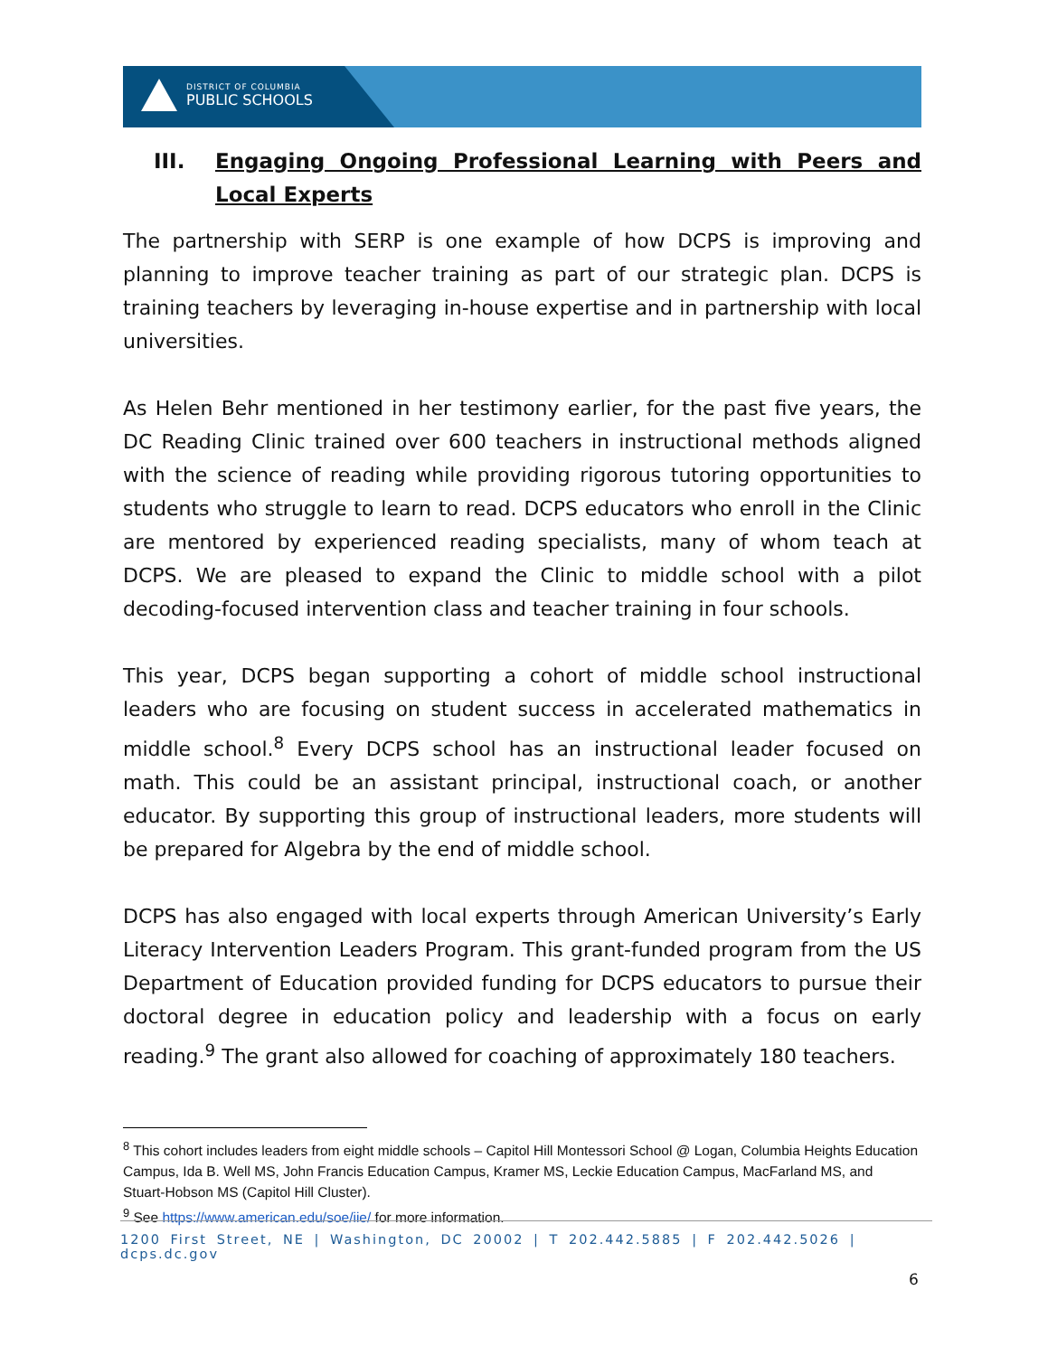DISTRICT OF COLUMBIA
PUBLIC SCHOOLS
III. Engaging Ongoing Professional Learning with Peers and Local Experts
The partnership with SERP is one example of how DCPS is improving and planning to improve teacher training as part of our strategic plan. DCPS is training teachers by leveraging in-house expertise and in partnership with local universities.
As Helen Behr mentioned in her testimony earlier, for the past five years, the DC Reading Clinic trained over 600 teachers in instructional methods aligned with the science of reading while providing rigorous tutoring opportunities to students who struggle to learn to read. DCPS educators who enroll in the Clinic are mentored by experienced reading specialists, many of whom teach at DCPS. We are pleased to expand the Clinic to middle school with a pilot decoding-focused intervention class and teacher training in four schools.
This year, DCPS began supporting a cohort of middle school instructional leaders who are focusing on student success in accelerated mathematics in middle school.<sup>8</sup> Every DCPS school has an instructional leader focused on math. This could be an assistant principal, instructional coach, or another educator. By supporting this group of instructional leaders, more students will be prepared for Algebra by the end of middle school.
DCPS has also engaged with local experts through American University’s Early Literacy Intervention Leaders Program. This grant-funded program from the US Department of Education provided funding for DCPS educators to pursue their doctoral degree in education policy and leadership with a focus on early reading.<sup>9</sup> The grant also allowed for coaching of approximately 180 teachers.
<sup>8</sup> This cohort includes leaders from eight middle schools – Capitol Hill Montessori School @ Logan, Columbia Heights Education Campus, Ida B. Well MS, John Francis Education Campus, Kramer MS, Leckie Education Campus, MacFarland MS, and Stuart-Hobson MS (Capitol Hill Cluster).
<sup>9</sup> See https://www.american.edu/soe/iie/ for more information.
1200 First Street, NE | Washington, DC 20002 | T 202.442.5885 | F 202.442.5026 | dcps.dc.gov
6